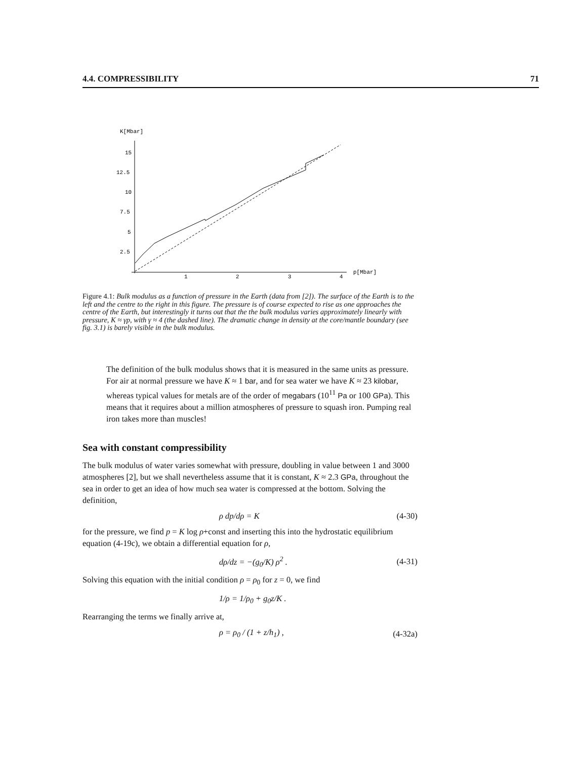4.4. COMPRESSIBILITY 71
K[Mbar]
15
12.5
10
7.5
5
2.5
1
2
3
4
p[Mbar]
Figure 4.1: Bulk modulus as a function of pressure in the Earth (data from [2]). The surface of the Earth is to the left and the centre to the right in this figure. The pressure is of course expected to rise as one approaches the centre of the Earth, but interestingly it turns out that the the bulk modulus varies approximately linearly with pressure, K ≈ γp, with γ ≈ 4 (the dashed line). The dramatic change in density at the core/mantle boundary (see fig. 3.1) is barely visible in the bulk modulus.
The definition of the bulk modulus shows that it is measured in the same units as pressure. For air at normal pressure we have K ≈ 1 bar, and for sea water we have K ≈ 23 kilobar, whereas typical values for metals are of the order of megabars (10<sup>11</sup> Pa or 100 GPa). This means that it requires about a million atmospheres of pressure to squash iron. Pumping real iron takes more than muscles!
Sea with constant compressibility
The bulk modulus of water varies somewhat with pressure, doubling in value between 1 and 3000 atmospheres [2], but we shall nevertheless assume that it is constant, K ≈ 2.3 GPa, throughout the sea in order to get an idea of how much sea water is compressed at the bottom. Solving the definition,
ρ dp/dρ = K (4-30)
for the pressure, we find p = K log ρ+const and inserting this into the hydrostatic equilibrium equation (4-19c), we obtain a differential equation for ρ,
dρ/dz = −(g<sub>0</sub>/K) ρ<sup>2</sup> . (4-31)
Solving this equation with the initial condition ρ = ρ<sub>0</sub> for z = 0, we find
1/ρ = 1/ρ<sub>0</sub> + g<sub>0</sub>z/K .
Rearranging the terms we finally arrive at,
ρ = ρ<sub>0</sub> / (1 + z/h<sub>1</sub>) , (4-32a)